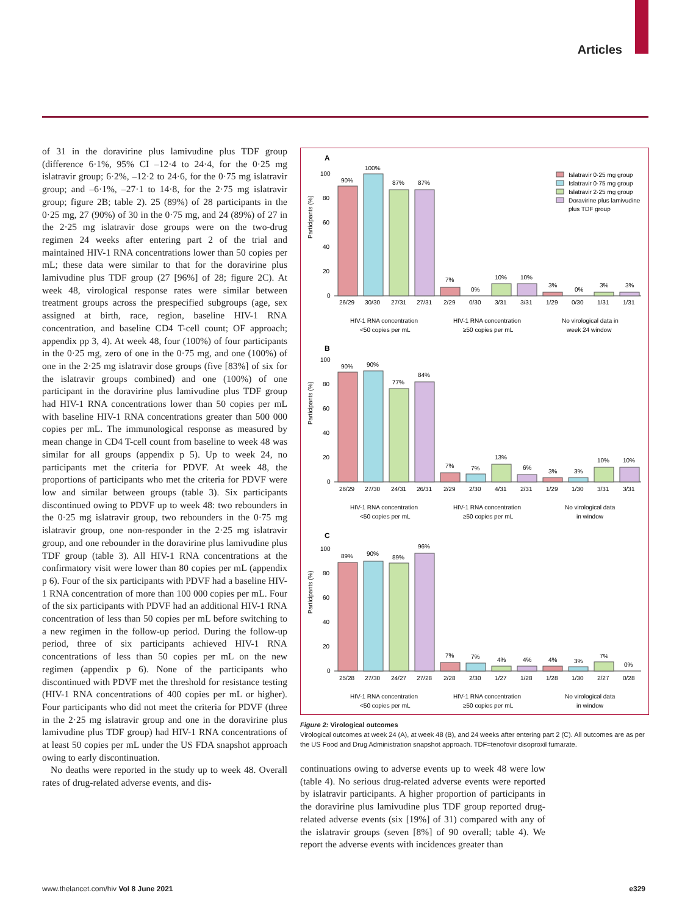Articles
of 31 in the doravirine plus lamivudine plus TDF group (difference 6·1%, 95% CI –12·4 to 24·4, for the 0·25 mg islatravir group; 6·2%, –12·2 to 24·6, for the 0·75 mg islatravir group; and –6·1%, –27·1 to 14·8, for the 2·75 mg islatravir group; figure 2B; table 2). 25 (89%) of 28 participants in the 0·25 mg, 27 (90%) of 30 in the 0·75 mg, and 24 (89%) of 27 in the 2·25 mg islatravir dose groups were on the two-drug regimen 24 weeks after entering part 2 of the trial and maintained HIV-1 RNA concentrations lower than 50 copies per mL; these data were similar to that for the doravirine plus lamivudine plus TDF group (27 [96%] of 28; figure 2C). At week 48, virological response rates were similar between treatment groups across the prespecified subgroups (age, sex assigned at birth, race, region, baseline HIV-1 RNA concentration, and baseline CD4 T-cell count; OF approach; appendix pp 3, 4). At week 48, four (100%) of four participants in the 0·25 mg, zero of one in the 0·75 mg, and one (100%) of one in the 2·25 mg islatravir dose groups (five [83%] of six for the islatravir groups combined) and one (100%) of one participant in the doravirine plus lamivudine plus TDF group had HIV-1 RNA concentrations lower than 50 copies per mL with baseline HIV-1 RNA concentrations greater than 500 000 copies per mL. The immunological response as measured by mean change in CD4 T-cell count from baseline to week 48 was similar for all groups (appendix p 5). Up to week 24, no participants met the criteria for PDVF. At week 48, the proportions of participants who met the criteria for PDVF were low and similar between groups (table 3). Six participants discontinued owing to PDVF up to week 48: two rebounders in the 0·25 mg islatravir group, two rebounders in the 0·75 mg islatravir group, one non-responder in the 2·25 mg islatravir group, and one rebounder in the doravirine plus lamivudine plus TDF group (table 3). All HIV-1 RNA concentrations at the confirmatory visit were lower than 80 copies per mL (appendix p 6). Four of the six participants with PDVF had a baseline HIV-1 RNA concentration of more than 100 000 copies per mL. Four of the six participants with PDVF had an additional HIV-1 RNA concentration of less than 50 copies per mL before switching to a new regimen in the follow-up period. During the follow-up period, three of six participants achieved HIV-1 RNA concentrations of less than 50 copies per mL on the new regimen (appendix p 6). None of the participants who discontinued with PDVF met the threshold for resistance testing (HIV-1 RNA concentrations of 400 copies per mL or higher). Four participants who did not meet the criteria for PDVF (three in the 2·25 mg islatravir group and one in the doravirine plus lamivudine plus TDF group) had HIV-1 RNA concentrations of at least 50 copies per mL under the US FDA snapshot approach owing to early discontinuation.
No deaths were reported in the study up to week 48. Overall rates of drug-related adverse events, and dis-
A
Islatravir 0·25 mg group
Islatravir 0·75 mg group
Islatravir 2·25 mg group
Doravirine plus lamivudine
plus TDF group
Participants (%)
100
80
60
40
20
0
90%
100%
87%
87%
7%
0%
10%
10%
3%
0%
3%
3%
26/29
30/30
27/31
27/31
2/29
0/30
3/31
3/31
1/29
0/30
1/31
1/31
HIV-1 RNA concentration
<50 copies per mL
HIV-1 RNA concentration
≥50 copies per mL
No virological data in
week 24 window
B
Participants (%)
100
80
60
40
20
0
90%
90%
77%
84%
7%
7%
13%
6%
3%
3%
10%
10%
26/29
27/30
24/31
26/31
2/29
2/30
4/31
2/31
1/29
1/30
3/31
3/31
HIV-1 RNA concentration
<50 copies per mL
HIV-1 RNA concentration
≥50 copies per mL
No virological data
in window
C
Participants (%)
100
80
60
40
20
0
89%
90%
89%
96%
7%
7%
4%
4%
4%
3%
7%
0%
25/28
27/30
24/27
27/28
2/28
2/30
1/27
1/28
1/28
1/30
2/27
0/28
HIV-1 RNA concentration
<50 copies per mL
HIV-1 RNA concentration
≥50 copies per mL
No virological data
in window
Figure 2: Virological outcomes
Virological outcomes at week 24 (A), at week 48 (B), and 24 weeks after entering part 2 (C). All outcomes are as per the US Food and Drug Administration snapshot approach. TDF=tenofovir disoproxil fumarate.
continuations owing to adverse events up to week 48 were low (table 4). No serious drug-related adverse events were reported by islatravir participants. A higher proportion of participants in the doravirine plus lamivudine plus TDF group reported drug-related adverse events (six [19%] of 31) compared with any of the islatravir groups (seven [8%] of 90 overall; table 4). We report the adverse events with incidences greater than
www.thelancet.com/hiv Vol 8 June 2021 e329